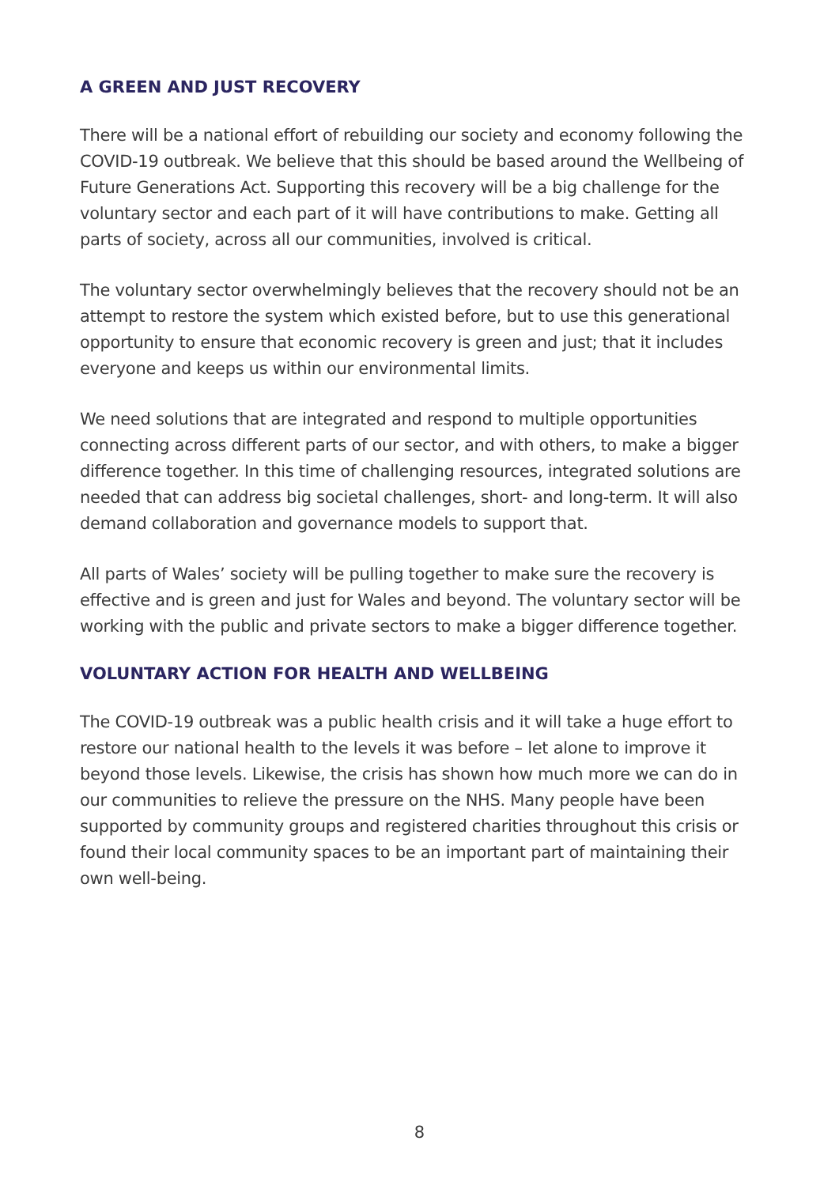A GREEN AND JUST RECOVERY
There will be a national effort of rebuilding our society and economy following the COVID-19 outbreak. We believe that this should be based around the Wellbeing of Future Generations Act. Supporting this recovery will be a big challenge for the voluntary sector and each part of it will have contributions to make. Getting all parts of society, across all our communities, involved is critical.
The voluntary sector overwhelmingly believes that the recovery should not be an attempt to restore the system which existed before, but to use this generational opportunity to ensure that economic recovery is green and just; that it includes everyone and keeps us within our environmental limits.
We need solutions that are integrated and respond to multiple opportunities connecting across different parts of our sector, and with others, to make a bigger difference together. In this time of challenging resources, integrated solutions are needed that can address big societal challenges, short- and long-term. It will also demand collaboration and governance models to support that.
All parts of Wales’ society will be pulling together to make sure the recovery is effective and is green and just for Wales and beyond. The voluntary sector will be working with the public and private sectors to make a bigger difference together.
VOLUNTARY ACTION FOR HEALTH AND WELLBEING
The COVID-19 outbreak was a public health crisis and it will take a huge effort to restore our national health to the levels it was before – let alone to improve it beyond those levels. Likewise, the crisis has shown how much more we can do in our communities to relieve the pressure on the NHS. Many people have been supported by community groups and registered charities throughout this crisis or found their local community spaces to be an important part of maintaining their own well-being.
8